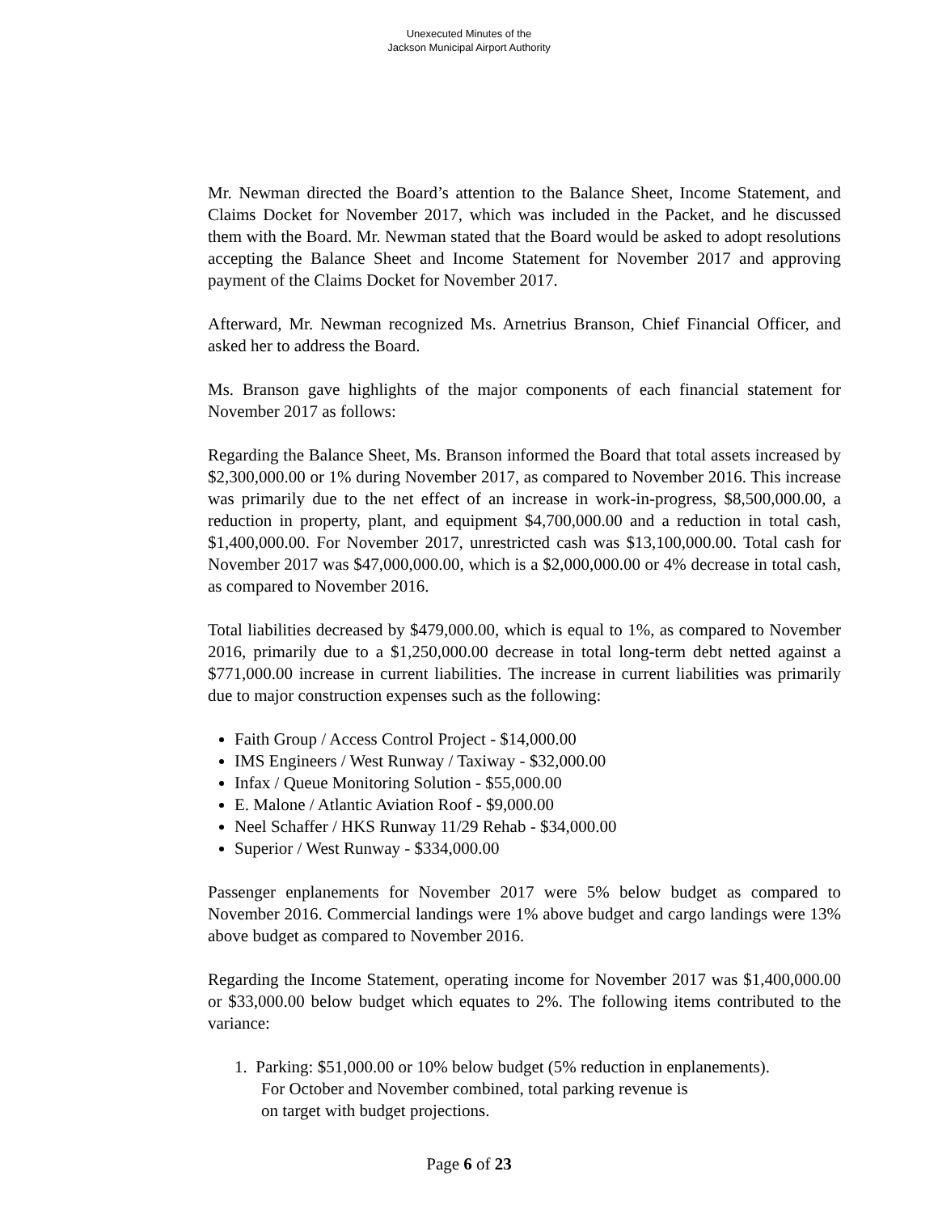Unexecuted Minutes of the
Jackson Municipal Airport Authority
Mr. Newman directed the Board’s attention to the Balance Sheet, Income Statement, and Claims Docket for November 2017, which was included in the Packet, and he discussed them with the Board. Mr. Newman stated that the Board would be asked to adopt resolutions accepting the Balance Sheet and Income Statement for November 2017 and approving payment of the Claims Docket for November 2017.
Afterward, Mr. Newman recognized Ms. Arnetrius Branson, Chief Financial Officer, and asked her to address the Board.
Ms. Branson gave highlights of the major components of each financial statement for November 2017 as follows:
Regarding the Balance Sheet, Ms. Branson informed the Board that total assets increased by $2,300,000.00 or 1% during November 2017, as compared to November 2016. This increase was primarily due to the net effect of an increase in work-in-progress, $8,500,000.00, a reduction in property, plant, and equipment $4,700,000.00 and a reduction in total cash, $1,400,000.00. For November 2017, unrestricted cash was $13,100,000.00. Total cash for November 2017 was $47,000,000.00, which is a $2,000,000.00 or 4% decrease in total cash, as compared to November 2016.
Total liabilities decreased by $479,000.00, which is equal to 1%, as compared to November 2016, primarily due to a $1,250,000.00 decrease in total long-term debt netted against a $771,000.00 increase in current liabilities. The increase in current liabilities was primarily due to major construction expenses such as the following:
Faith Group / Access Control Project - $14,000.00
IMS Engineers / West Runway / Taxiway - $32,000.00
Infax / Queue Monitoring Solution - $55,000.00
E. Malone / Atlantic Aviation Roof - $9,000.00
Neel Schaffer / HKS Runway 11/29 Rehab - $34,000.00
Superior / West Runway - $334,000.00
Passenger enplanements for November 2017 were 5% below budget as compared to November 2016. Commercial landings were 1% above budget and cargo landings were 13% above budget as compared to November 2016.
Regarding the Income Statement, operating income for November 2017 was $1,400,000.00 or $33,000.00 below budget which equates to 2%. The following items contributed to the variance:
1. Parking: $51,000.00 or 10% below budget (5% reduction in enplanements).
For October and November combined, total parking revenue is
on target with budget projections.
Page 6 of 23